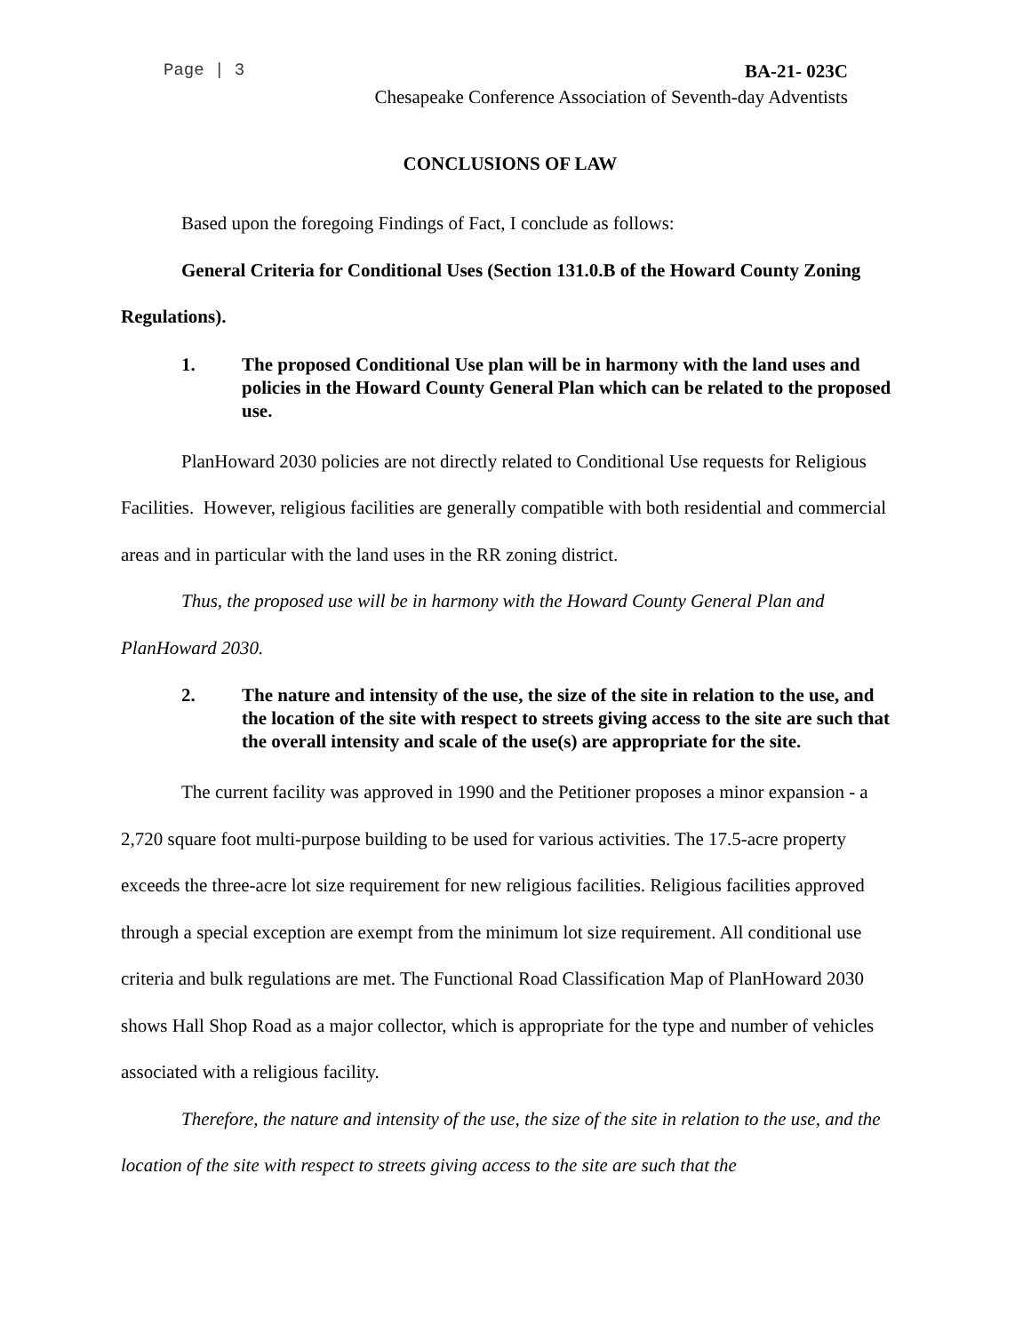Page | 3 BA-21- 023C
Chesapeake Conference Association of Seventh-day Adventists
CONCLUSIONS OF LAW
Based upon the foregoing Findings of Fact, I conclude as follows:
General Criteria for Conditional Uses (Section 131.0.B of the Howard County Zoning Regulations).
1. The proposed Conditional Use plan will be in harmony with the land uses and policies in the Howard County General Plan which can be related to the proposed use.
PlanHoward 2030 policies are not directly related to Conditional Use requests for Religious Facilities. However, religious facilities are generally compatible with both residential and commercial areas and in particular with the land uses in the RR zoning district.
Thus, the proposed use will be in harmony with the Howard County General Plan and PlanHoward 2030.
2. The nature and intensity of the use, the size of the site in relation to the use, and the location of the site with respect to streets giving access to the site are such that the overall intensity and scale of the use(s) are appropriate for the site.
The current facility was approved in 1990 and the Petitioner proposes a minor expansion - a 2,720 square foot multi-purpose building to be used for various activities. The 17.5-acre property exceeds the three-acre lot size requirement for new religious facilities. Religious facilities approved through a special exception are exempt from the minimum lot size requirement. All conditional use criteria and bulk regulations are met. The Functional Road Classification Map of PlanHoward 2030 shows Hall Shop Road as a major collector, which is appropriate for the type and number of vehicles associated with a religious facility.
Therefore, the nature and intensity of the use, the size of the site in relation to the use, and the location of the site with respect to streets giving access to the site are such that the